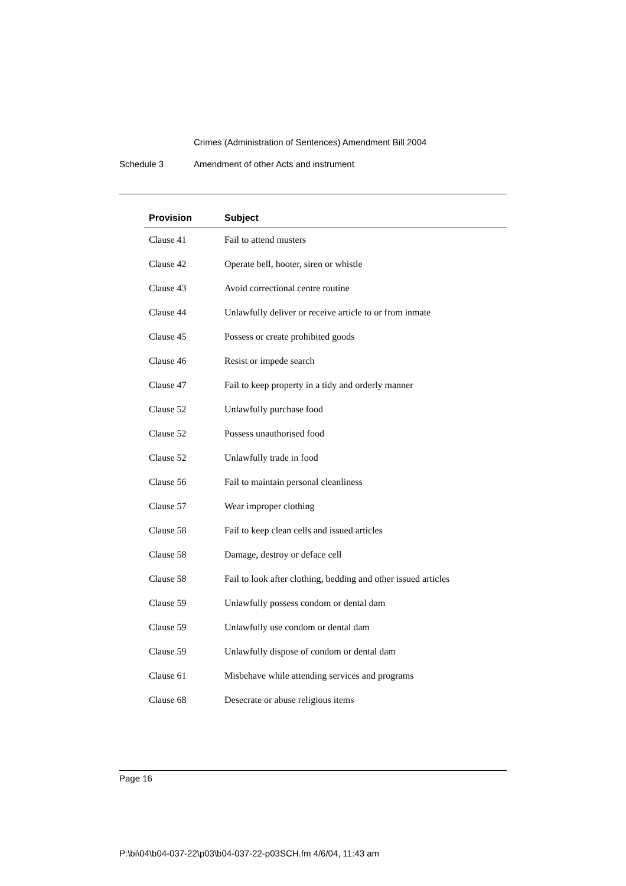Crimes (Administration of Sentences) Amendment Bill 2004
Schedule 3 Amendment of other Acts and instrument
| Provision | Subject |
| --- | --- |
| Clause 41 | Fail to attend musters |
| Clause 42 | Operate bell, hooter, siren or whistle |
| Clause 43 | Avoid correctional centre routine |
| Clause 44 | Unlawfully deliver or receive article to or from inmate |
| Clause 45 | Possess or create prohibited goods |
| Clause 46 | Resist or impede search |
| Clause 47 | Fail to keep property in a tidy and orderly manner |
| Clause 52 | Unlawfully purchase food |
| Clause 52 | Possess unauthorised food |
| Clause 52 | Unlawfully trade in food |
| Clause 56 | Fail to maintain personal cleanliness |
| Clause 57 | Wear improper clothing |
| Clause 58 | Fail to keep clean cells and issued articles |
| Clause 58 | Damage, destroy or deface cell |
| Clause 58 | Fail to look after clothing, bedding and other issued articles |
| Clause 59 | Unlawfully possess condom or dental dam |
| Clause 59 | Unlawfully use condom or dental dam |
| Clause 59 | Unlawfully dispose of condom or dental dam |
| Clause 61 | Misbehave while attending services and programs |
| Clause 68 | Desecrate or abuse religious items |
Page 16
P:\bi\04\b04-037-22\p03\b04-037-22-p03SCH.fm 4/6/04, 11:43 am